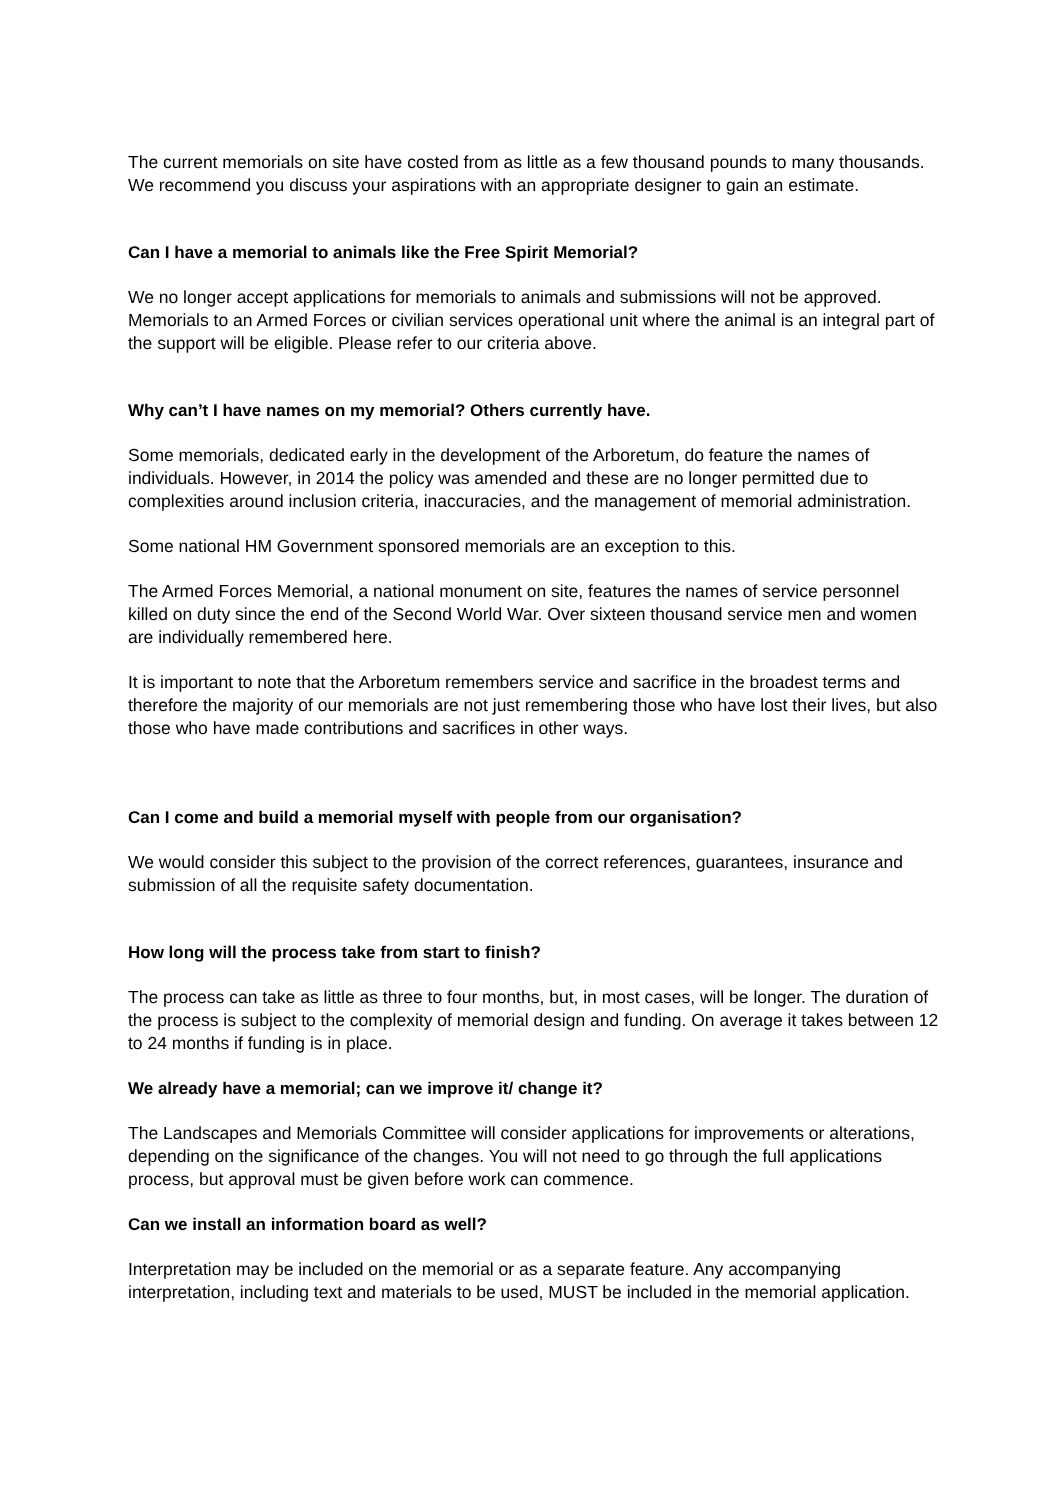The current memorials on site have costed from as little as a few thousand pounds to many thousands. We recommend you discuss your aspirations with an appropriate designer to gain an estimate.
Can I have a memorial to animals like the Free Spirit Memorial?
We no longer accept applications for memorials to animals and submissions will not be approved. Memorials to an Armed Forces or civilian services operational unit where the animal is an integral part of the support will be eligible. Please refer to our criteria above.
Why can’t I have names on my memorial? Others currently have.
Some memorials, dedicated early in the development of the Arboretum, do feature the names of individuals. However, in 2014 the policy was amended and these are no longer permitted due to complexities around inclusion criteria, inaccuracies, and the management of memorial administration.
Some national HM Government sponsored memorials are an exception to this.
The Armed Forces Memorial, a national monument on site, features the names of service personnel killed on duty since the end of the Second World War. Over sixteen thousand service men and women are individually remembered here.
It is important to note that the Arboretum remembers service and sacrifice in the broadest terms and therefore the majority of our memorials are not just remembering those who have lost their lives, but also those who have made contributions and sacrifices in other ways.
Can I come and build a memorial myself with people from our organisation?
We would consider this subject to the provision of the correct references, guarantees, insurance and submission of all the requisite safety documentation.
How long will the process take from start to finish?
The process can take as little as three to four months, but, in most cases, will be longer. The duration of the process is subject to the complexity of memorial design and funding. On average it takes between 12 to 24 months if funding is in place.
We already have a memorial; can we improve it/ change it?
The Landscapes and Memorials Committee will consider applications for improvements or alterations, depending on the significance of the changes. You will not need to go through the full applications process, but approval must be given before work can commence.
Can we install an information board as well?
Interpretation may be included on the memorial or as a separate feature. Any accompanying interpretation, including text and materials to be used, MUST be included in the memorial application.